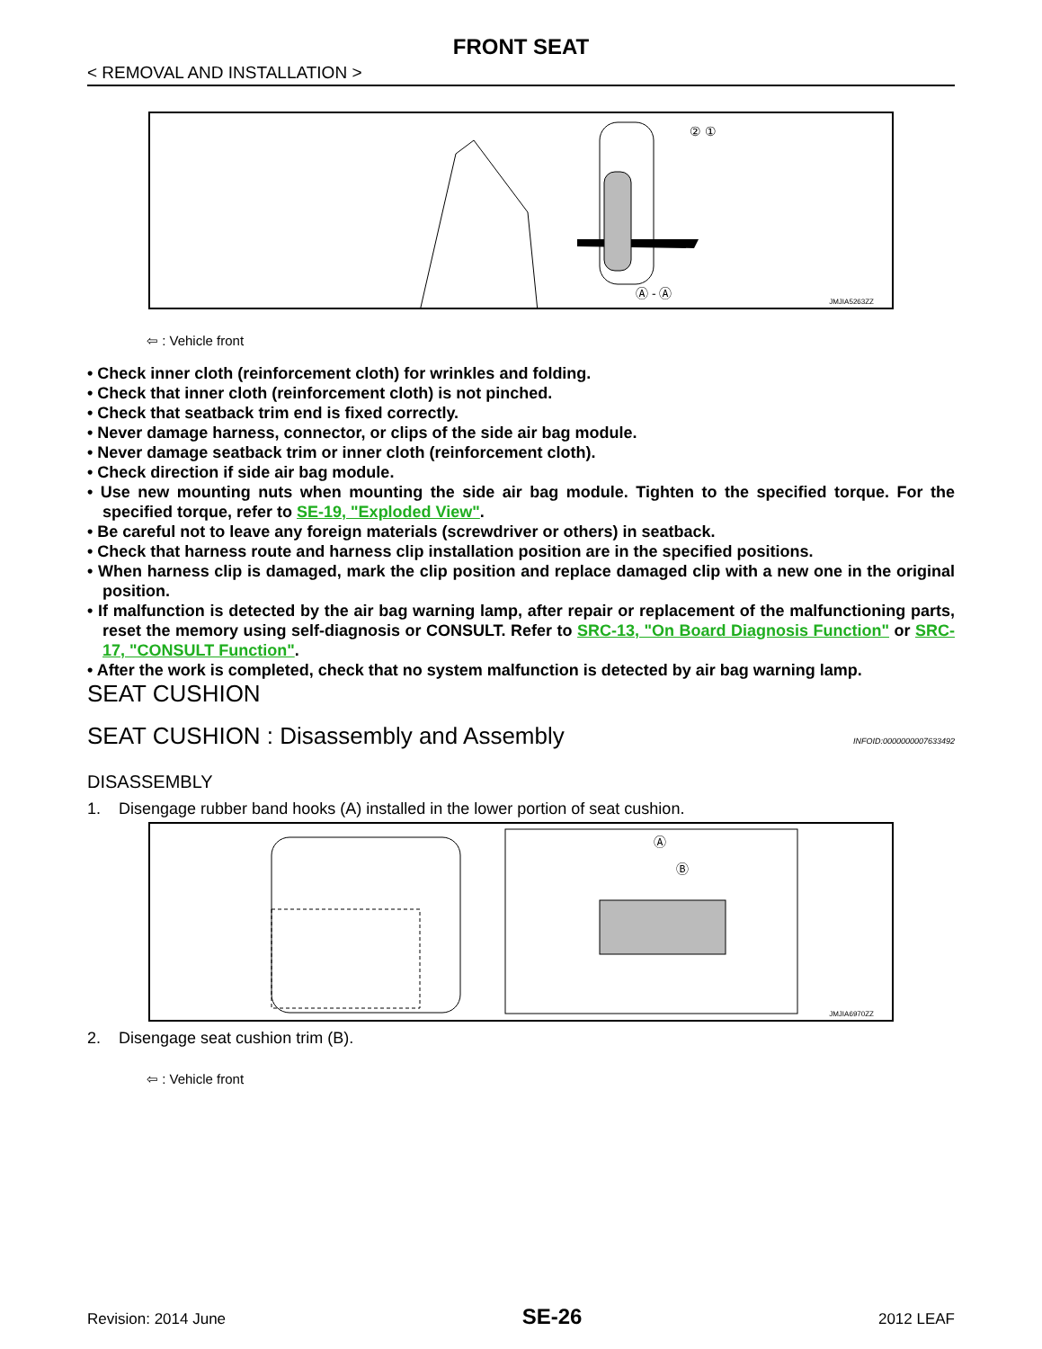FRONT SEAT
< REMOVAL AND INSTALLATION >
Ⓐ - Ⓐ
② ①
JMJIA5263ZZ
⇦ : Vehicle front
• Check inner cloth (reinforcement cloth) for wrinkles and folding.
• Check that inner cloth (reinforcement cloth) is not pinched.
• Check that seatback trim end is fixed correctly.
• Never damage harness, connector, or clips of the side air bag module.
• Never damage seatback trim or inner cloth (reinforcement cloth).
• Check direction if side air bag module.
• Use new mounting nuts when mounting the side air bag module. Tighten to the specified torque. For the specified torque, refer to SE-19, "Exploded View".
• Be careful not to leave any foreign materials (screwdriver or others) in seatback.
• Check that harness route and harness clip installation position are in the specified positions.
• When harness clip is damaged, mark the clip position and replace damaged clip with a new one in the original position.
• If malfunction is detected by the air bag warning lamp, after repair or replacement of the malfunctioning parts, reset the memory using self-diagnosis or CONSULT. Refer to SRC-13, "On Board Diagnosis Function" or SRC-17, "CONSULT Function".
• After the work is completed, check that no system malfunction is detected by air bag warning lamp.
SEAT CUSHION
SEAT CUSHION : Disassembly and Assembly INFOID:0000000007633492
DISASSEMBLY
1. Disengage rubber band hooks (A) installed in the lower portion of seat cushion.
Ⓐ
Ⓑ
JMJIA6970ZZ
2. Disengage seat cushion trim (B).
⇦ : Vehicle front
Revision: 2014 June SE-26 2012 LEAF